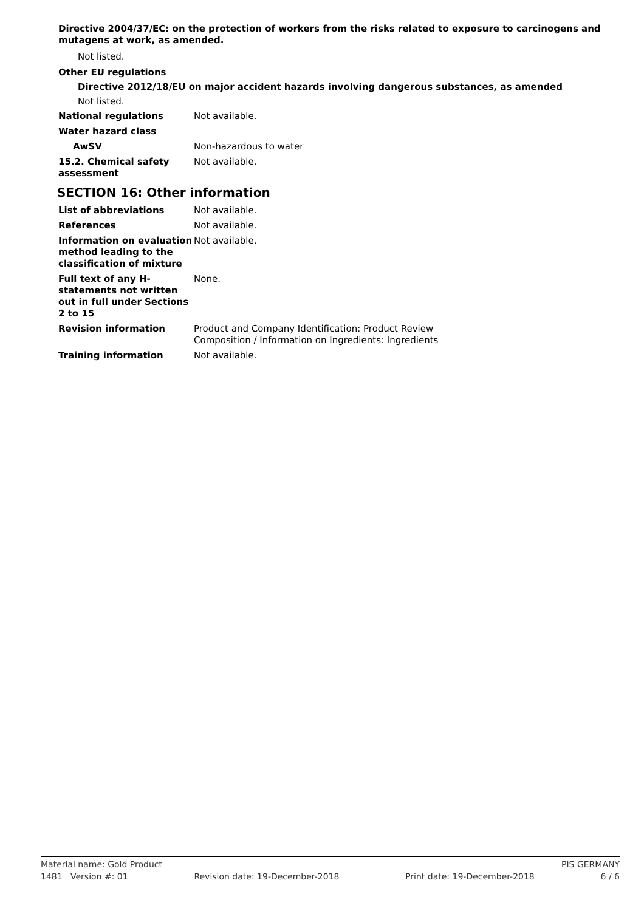Directive 2004/37/EC: on the protection of workers from the risks related to exposure to carcinogens and mutagens at work, as amended.
Not listed.
Other EU regulations
Directive 2012/18/EU on major accident hazards involving dangerous substances, as amended
Not listed.
National regulations Not available.
Water hazard class
AwSV Non-hazardous to water
15.2. Chemical safety assessment
Not available.
SECTION 16: Other information
List of abbreviations Not available.
References Not available.
Information on evaluation method leading to the classification of mixture
Not available.
Full text of any H-statements not written out in full under Sections 2 to 15
None.
Revision information Product and Company Identification: Product Review
Composition / Information on Ingredients: Ingredients
Training information Not available.
Material name: Gold Product PIS GERMANY
1481 Version #: 01 Revision date: 19-December-2018 Print date: 19-December-2018 6 / 6